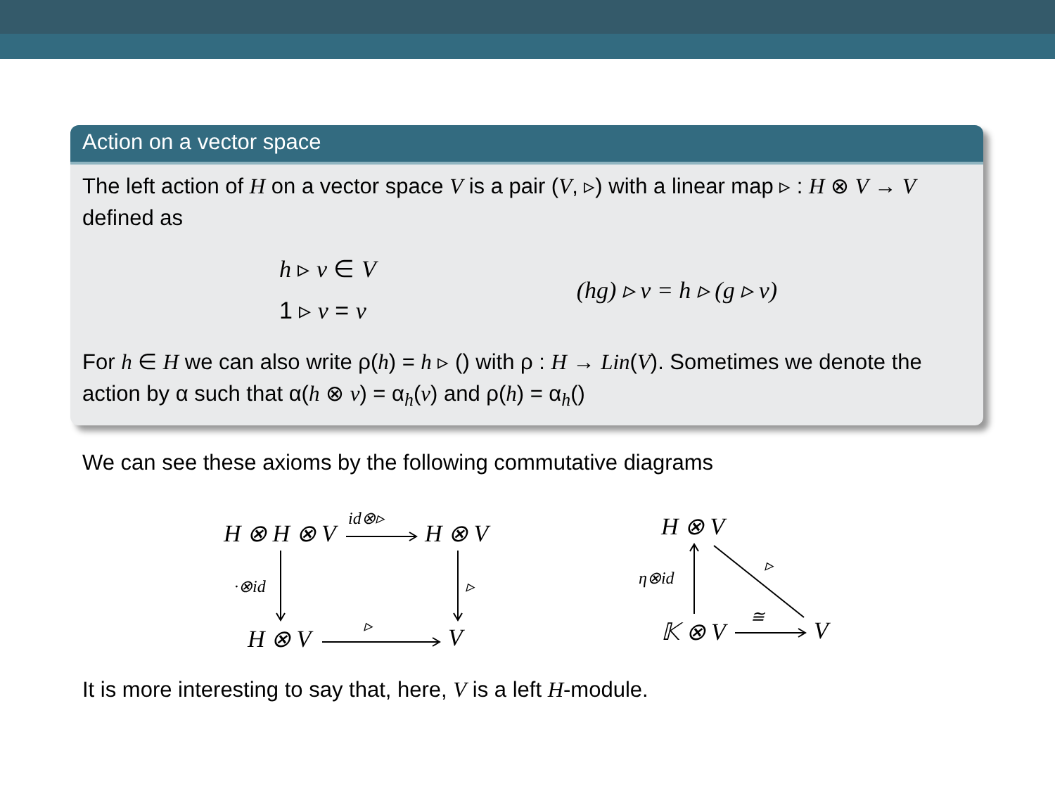Action on a vector space
The left action of H on a vector space V is a pair (V, ▹) with a linear map ▹ : H ⊗ V → V defined as
h ▹ v ∈ V
1 ▹ v = v
(hg) ▹ v = h ▹ (g ▹ v)
For h ∈ H we can also write ρ(h) = h ▹ () with ρ : H → Lin(V). Sometimes we denote the action by α such that α(h ⊗ v) = α<sub>h</sub>(v) and ρ(h) = α<sub>h</sub>()
We can see these axioms by the following commutative diagrams
H ⊗ H ⊗ V
id⊗▹
H ⊗ V
·⊗id ▹
H ⊗ V ▹ V
H ⊗ V
η⊗id
▹
𝕂 ⊗ V
≅
V
It is more interesting to say that, here, V is a left H-module.